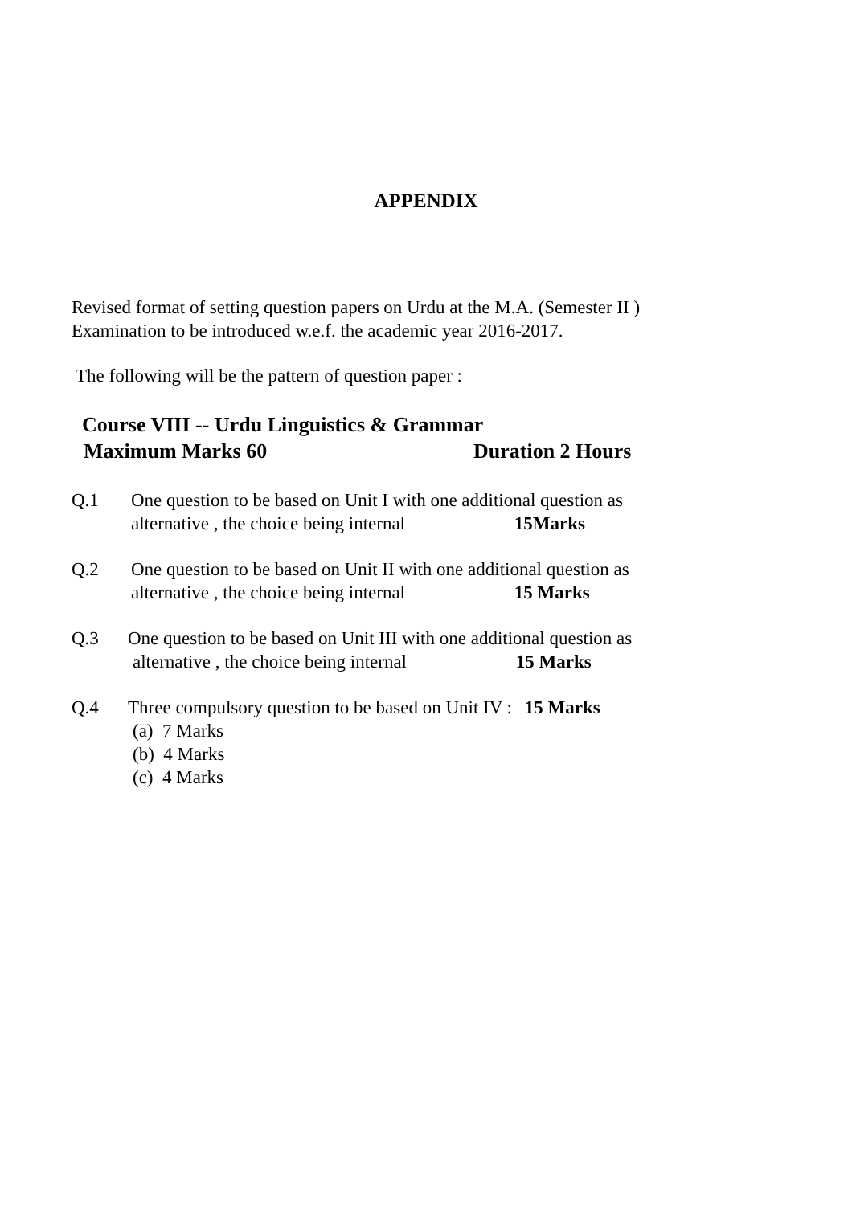APPENDIX
Revised format of setting question papers on Urdu at the M.A. (Semester II )
Examination to be introduced w.e.f. the academic year 2016-2017.
The following will be the pattern of question paper :
Course VIII -- Urdu Linguistics & Grammar
Maximum Marks 60 Duration 2 Hours
Q.1 One question to be based on Unit I with one additional question as
alternative , the choice being internal 15Marks
Q.2 One question to be based on Unit II with one additional question as
alternative , the choice being internal 15 Marks
Q.3 One question to be based on Unit III with one additional question as
alternative , the choice being internal 15 Marks
Q.4 Three compulsory question to be based on Unit IV : 15 Marks
(a) 7 Marks
(b) 4 Marks
(c) 4 Marks